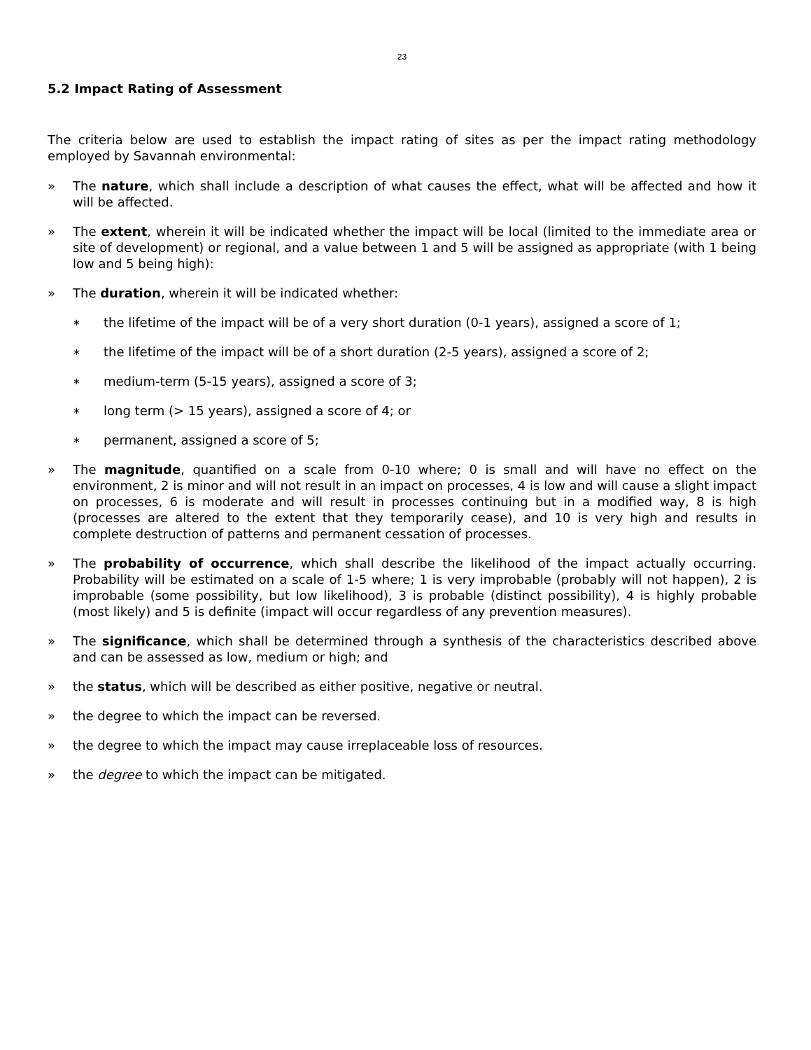23
5.2 Impact Rating of Assessment
The criteria below are used to establish the impact rating of sites as per the impact rating methodology employed by Savannah environmental:
» The nature, which shall include a description of what causes the effect, what will be affected and how it will be affected.
» The extent, wherein it will be indicated whether the impact will be local (limited to the immediate area or site of development) or regional, and a value between 1 and 5 will be assigned as appropriate (with 1 being low and 5 being high):
» The duration, wherein it will be indicated whether:
∗
the lifetime of the impact will be of a very short duration (0-1 years), assigned a score of 1;
∗
the lifetime of the impact will be of a short duration (2-5 years), assigned a score of 2;
∗
medium-term (5-15 years), assigned a score of 3;
∗
long term (> 15 years), assigned a score of 4; or
∗
permanent, assigned a score of 5;
» The magnitude, quantified on a scale from 0-10 where; 0 is small and will have no effect on the environment, 2 is minor and will not result in an impact on processes, 4 is low and will cause a slight impact on processes, 6 is moderate and will result in processes continuing but in a modified way, 8 is high (processes are altered to the extent that they temporarily cease), and 10 is very high and results in complete destruction of patterns and permanent cessation of processes.
» The probability of occurrence, which shall describe the likelihood of the impact actually occurring. Probability will be estimated on a scale of 1-5 where; 1 is very improbable (probably will not happen), 2 is improbable (some possibility, but low likelihood), 3 is probable (distinct possibility), 4 is highly probable (most likely) and 5 is definite (impact will occur regardless of any prevention measures).
» The significance, which shall be determined through a synthesis of the characteristics described above and can be assessed as low, medium or high; and
» the status, which will be described as either positive, negative or neutral.
» the degree to which the impact can be reversed.
» the degree to which the impact may cause irreplaceable loss of resources.
» the degree to which the impact can be mitigated.